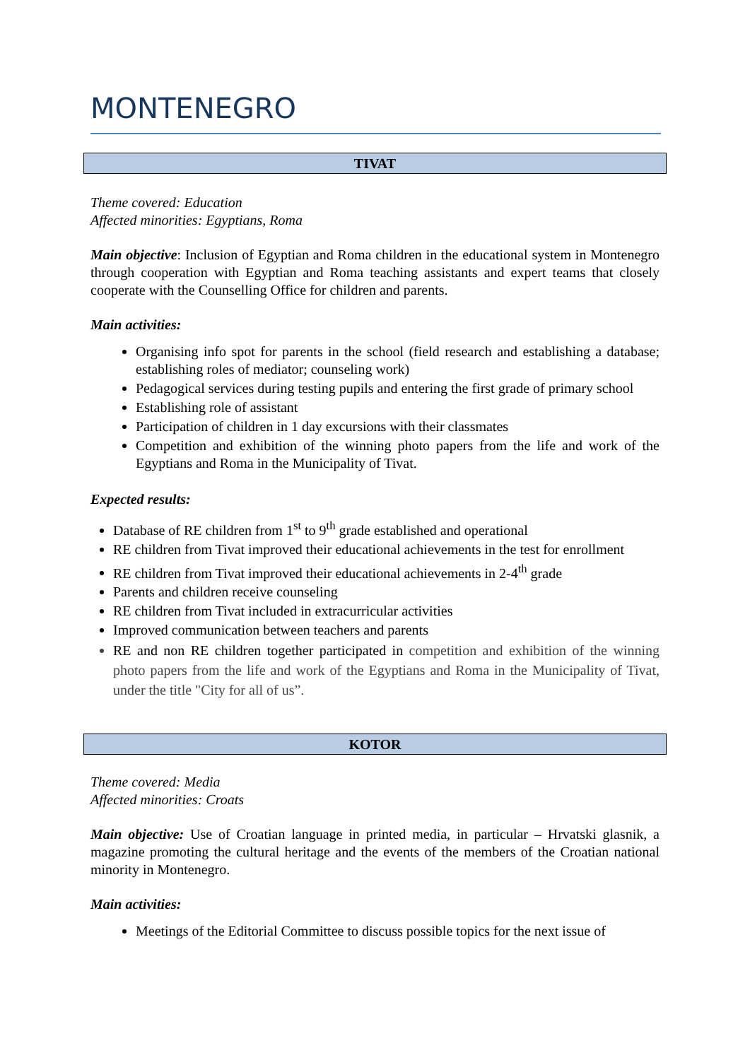MONTENEGRO
TIVAT
Theme covered: Education
Affected minorities: Egyptians, Roma
Main objective: Inclusion of Egyptian and Roma children in the educational system in Montenegro through cooperation with Egyptian and Roma teaching assistants and expert teams that closely cooperate with the Counselling Office for children and parents.
Main activities:
Organising info spot for parents in the school (field research and establishing a database; establishing roles of mediator; counseling work)
Pedagogical services during testing pupils and entering the first grade of primary school
Establishing role of assistant
Participation of children in 1 day excursions with their classmates
Competition and exhibition of the winning photo papers from the life and work of the Egyptians and Roma in the Municipality of Tivat.
Expected results:
Database of RE children from 1<sup>st</sup> to 9<sup>th</sup> grade established and operational
RE children from Tivat improved their educational achievements in the test for enrollment
RE children from Tivat improved their educational achievements in 2-4<sup>th</sup> grade
Parents and children receive counseling
RE children from Tivat included in extracurricular activities
Improved communication between teachers and parents
RE and non RE children together participated in competition and exhibition of the winning photo papers from the life and work of the Egyptians and Roma in the Municipality of Tivat, under the title "City for all of us”.
KOTOR
Theme covered: Media
Affected minorities: Croats
Main objective: Use of Croatian language in printed media, in particular – Hrvatski glasnik, a magazine promoting the cultural heritage and the events of the members of the Croatian national minority in Montenegro.
Main activities:
Meetings of the Editorial Committee to discuss possible topics for the next issue of